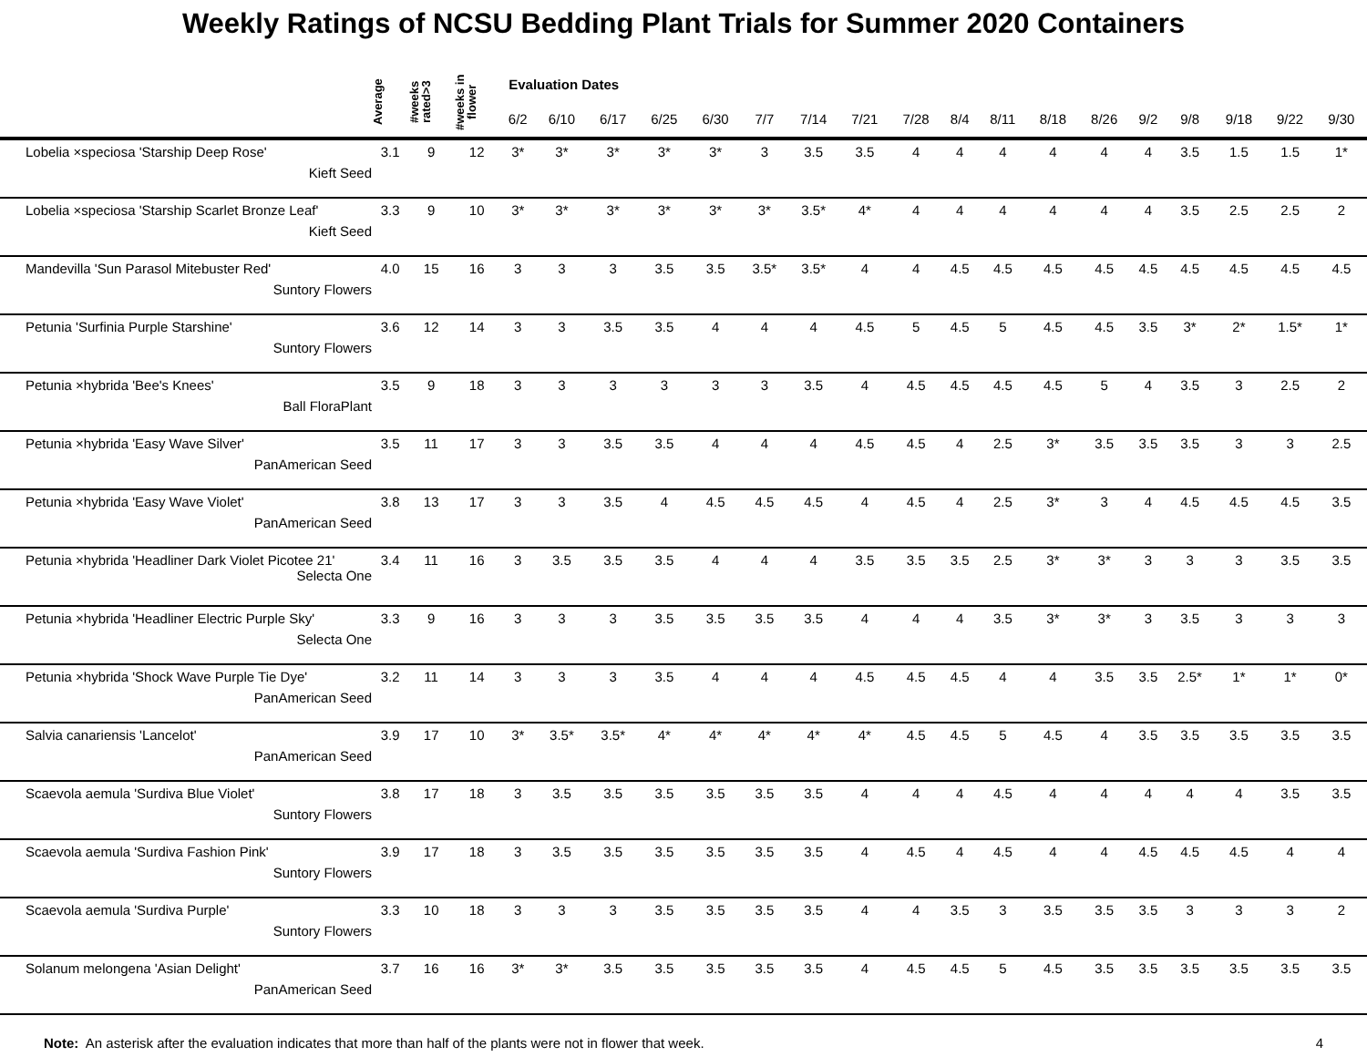Weekly Ratings of NCSU Bedding Plant Trials for Summer 2020 Containers
| | Average | #weeks rated>3 | #weeks in flower | Evaluation Dates | | | | | | | | | | | | | | | | | |
| --- | --- | --- | --- | --- | --- | --- | --- | --- | --- | --- | --- | --- | --- | --- | --- | --- | --- | --- | --- | --- | --- |
| | | | | 6/2 | 6/10 | 6/17 | 6/25 | 6/30 | 7/7 | 7/14 | 7/21 | 7/28 | 8/4 | 8/11 | 8/18 | 8/26 | 9/2 | 9/8 | 9/18 | 9/22 | 9/30 |
| Lobelia ×speciosa 'Starship Deep Rose' Kieft Seed | 3.1 | 9 | 12 | 3* | 3* | 3* | 3* | 3* | 3 | 3.5 | 3.5 | 4 | 4 | 4 | 4 | 4 | 4 | 3.5 | 1.5 | 1.5 | 1* |
| Lobelia ×speciosa 'Starship Scarlet Bronze Leaf' Kieft Seed | 3.3 | 9 | 10 | 3* | 3* | 3* | 3* | 3* | 3* | 3.5* | 4* | 4 | 4 | 4 | 4 | 4 | 4 | 3.5 | 2.5 | 2.5 | 2 |
| Mandevilla 'Sun Parasol Mitebuster Red' Suntory Flowers | 4.0 | 15 | 16 | 3 | 3 | 3 | 3.5 | 3.5 | 3.5* | 3.5* | 4 | 4 | 4.5 | 4.5 | 4.5 | 4.5 | 4.5 | 4.5 | 4.5 | 4.5 | 4.5 |
| Petunia 'Surfinia Purple Starshine' Suntory Flowers | 3.6 | 12 | 14 | 3 | 3 | 3.5 | 3.5 | 4 | 4 | 4 | 4.5 | 5 | 4.5 | 5 | 4.5 | 4.5 | 3.5 | 3* | 2* | 1.5* | 1* |
| Petunia ×hybrida 'Bee's Knees' Ball FloraPlant | 3.5 | 9 | 18 | 3 | 3 | 3 | 3 | 3 | 3 | 3.5 | 4 | 4.5 | 4.5 | 4.5 | 4.5 | 5 | 4 | 3.5 | 3 | 2.5 | 2 |
| Petunia ×hybrida 'Easy Wave Silver' PanAmerican Seed | 3.5 | 11 | 17 | 3 | 3 | 3.5 | 3.5 | 4 | 4 | 4 | 4.5 | 4.5 | 4 | 2.5 | 3* | 3.5 | 3.5 | 3.5 | 3 | 3 | 2.5 |
| Petunia ×hybrida 'Easy Wave Violet' PanAmerican Seed | 3.8 | 13 | 17 | 3 | 3 | 3.5 | 4 | 4.5 | 4.5 | 4.5 | 4 | 4.5 | 4 | 2.5 | 3* | 3 | 4 | 4.5 | 4.5 | 4.5 | 3.5 |
| Petunia ×hybrida 'Headliner Dark Violet Picotee 21' Selecta One | 3.4 | 11 | 16 | 3 | 3.5 | 3.5 | 3.5 | 4 | 4 | 4 | 3.5 | 3.5 | 3.5 | 2.5 | 3* | 3* | 3 | 3 | 3 | 3.5 | 3.5 |
| Petunia ×hybrida 'Headliner Electric Purple Sky' Selecta One | 3.3 | 9 | 16 | 3 | 3 | 3 | 3.5 | 3.5 | 3.5 | 3.5 | 4 | 4 | 4 | 3.5 | 3* | 3* | 3 | 3.5 | 3 | 3 | 3 |
| Petunia ×hybrida 'Shock Wave Purple Tie Dye' PanAmerican Seed | 3.2 | 11 | 14 | 3 | 3 | 3 | 3.5 | 4 | 4 | 4 | 4.5 | 4.5 | 4.5 | 4 | 4 | 3.5 | 3.5 | 2.5* | 1* | 1* | 0* |
| Salvia canariensis 'Lancelot' PanAmerican Seed | 3.9 | 17 | 10 | 3* | 3.5* | 3.5* | 4* | 4* | 4* | 4* | 4* | 4.5 | 4.5 | 5 | 4.5 | 4 | 3.5 | 3.5 | 3.5 | 3.5 | 3.5 |
| Scaevola aemula 'Surdiva Blue Violet' Suntory Flowers | 3.8 | 17 | 18 | 3 | 3.5 | 3.5 | 3.5 | 3.5 | 3.5 | 3.5 | 4 | 4 | 4 | 4.5 | 4 | 4 | 4 | 4 | 4 | 3.5 | 3.5 |
| Scaevola aemula 'Surdiva Fashion Pink' Suntory Flowers | 3.9 | 17 | 18 | 3 | 3.5 | 3.5 | 3.5 | 3.5 | 3.5 | 3.5 | 4 | 4.5 | 4 | 4.5 | 4 | 4 | 4.5 | 4.5 | 4.5 | 4 | 4 |
| Scaevola aemula 'Surdiva Purple' Suntory Flowers | 3.3 | 10 | 18 | 3 | 3 | 3 | 3.5 | 3.5 | 3.5 | 3.5 | 4 | 4 | 3.5 | 3 | 3.5 | 3.5 | 3.5 | 3 | 3 | 3 | 2 |
| Solanum melongena 'Asian Delight' PanAmerican Seed | 3.7 | 16 | 16 | 3* | 3* | 3.5 | 3.5 | 3.5 | 3.5 | 3.5 | 4 | 4.5 | 4.5 | 5 | 4.5 | 3.5 | 3.5 | 3.5 | 3.5 | 3.5 | 3.5 |
Note: An asterisk after the evaluation indicates that more than half of the plants were not in flower that week.
4